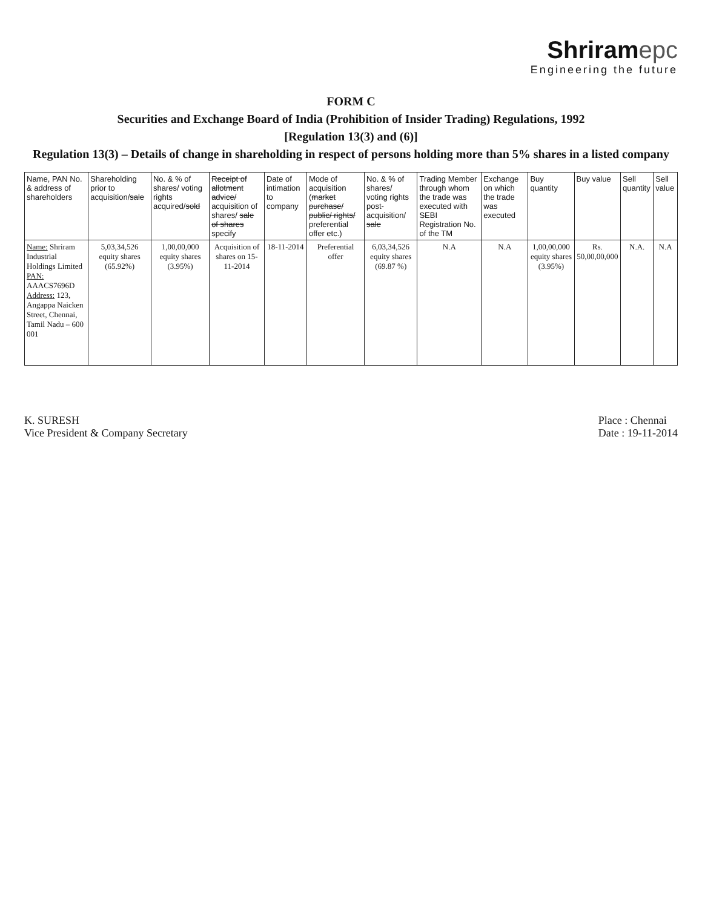Shriram epc
Engineering the future
FORM C
Securities and Exchange Board of India (Prohibition of Insider Trading) Regulations, 1992
[Regulation 13(3) and (6)]
Regulation 13(3) – Details of change in shareholding in respect of persons holding more than 5% shares in a listed company
| Name, PAN No. & address of shareholders | Shareholding prior to acquisition/ sale | No. & % of shares/ voting rights acquired/ sold | Receipt of allotment advice/ acquisition of shares/ sale of shares specify | Date of intimation to company | Mode of acquisition ( market purchase/ public/ rights/ preferential offer etc.) | No. & % of shares/ voting rights post-acquisition/ sale | Trading Member through whom the trade was executed with SEBI Registration No. of the TM | Exchange on which the trade was executed | Buy quantity | Buy value | Sell quantity | Sell value |
| --- | --- | --- | --- | --- | --- | --- | --- | --- | --- | --- | --- | --- |
| Name: Shriram Industrial Holdings Limited PAN: AAACS7696D Address: 123, Angappa Naicken Street, Chennai, Tamil Nadu – 600 001 | 5,03,34,526 equity shares (65.92%) | 1,00,00,000 equity shares (3.95%) | Acquisition of shares on 15-11-2014 | 18-11-2014 | Preferential offer | 6,03,34,526 equity shares (69.87 %) | N.A | N.A | 1,00,00,000 equity shares (3.95%) | Rs. 50,00,00,000 | N.A. | N.A |
K. SURESH
Vice President & Company Secretary
Place : Chennai
Date : 19-11-2014